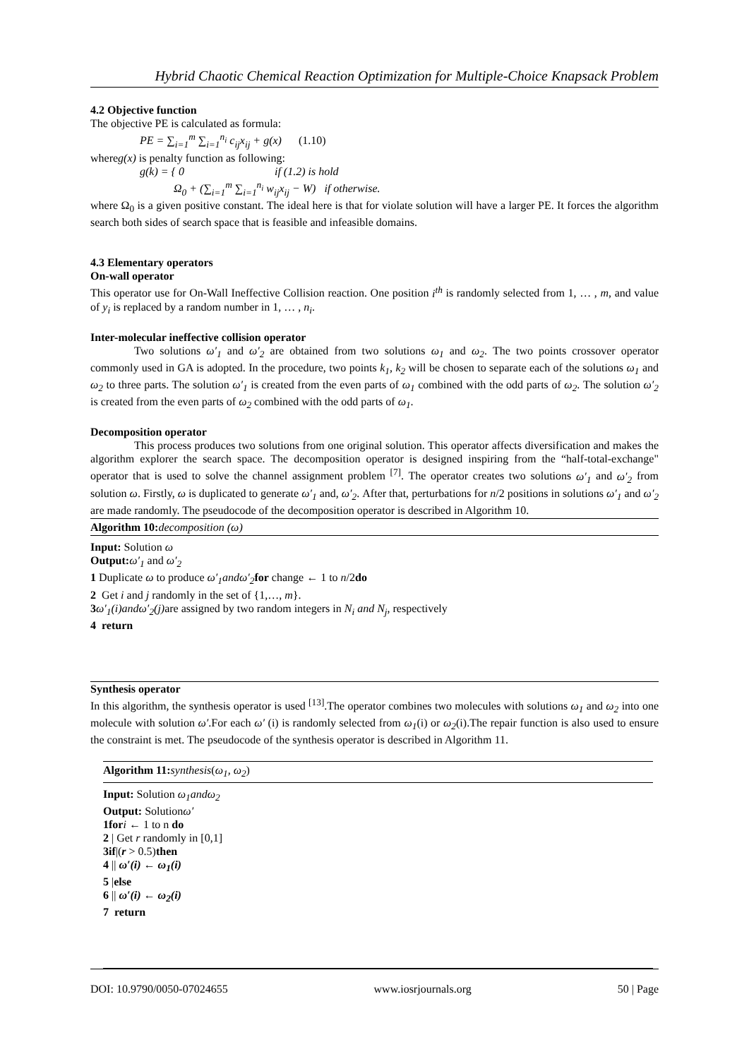Hybrid Chaotic Chemical Reaction Optimization for Multiple-Choice Knapsack Problem
4.2 Objective function
The objective PE is calculated as formula:
PE = ∑<sub>i=1</sub><sup>m</sup> ∑<sub>i=1</sub><sup>n<sub>i</sub></sup> c<sub>ij</sub>x<sub>ij</sub> + g(x) (1.10)
whereg(x) is penalty function as following:
g(k) = { 0 if (1.2) is hold
Ω<sub>0</sub> + (∑<sub>i=1</sub><sup>m</sup> ∑<sub>i=1</sub><sup>n<sub>i</sub></sup> w<sub>ij</sub>x<sub>ij</sub> − W) if otherwise.
where Ω<sub>0</sub> is a given positive constant. The ideal here is that for violate solution will have a larger PE. It forces the algorithm search both sides of search space that is feasible and infeasible domains.
4.3 Elementary operators
On-wall operator
This operator use for On-Wall Ineffective Collision reaction. One position i<sup>th</sup> is randomly selected from 1, … , m, and value of y<sub>i</sub> is replaced by a random number in 1, … , n<sub>i</sub>.
Inter-molecular ineffective collision operator
Two solutions ω′<sub>1</sub> and ω′<sub>2</sub> are obtained from two solutions ω<sub>1</sub> and ω<sub>2</sub>. The two points crossover operator commonly used in GA is adopted. In the procedure, two points k<sub>1</sub>, k<sub>2</sub> will be chosen to separate each of the solutions ω<sub>1</sub> and ω<sub>2</sub> to three parts. The solution ω′<sub>1</sub> is created from the even parts of ω<sub>1</sub> combined with the odd parts of ω<sub>2</sub>. The solution ω′<sub>2</sub> is created from the even parts of ω<sub>2</sub> combined with the odd parts of ω<sub>1</sub>.
Decomposition operator
This process produces two solutions from one original solution. This operator affects diversification and makes the algorithm explorer the search space. The decomposition operator is designed inspiring from the “half-total-exchange" operator that is used to solve the channel assignment problem <sup>[7]</sup>. The operator creates two solutions ω′<sub>1</sub> and ω′<sub>2</sub> from solution ω. Firstly, ω is duplicated to generate ω′<sub>1</sub> and, ω′<sub>2</sub>. After that, perturbations for n/2 positions in solutions ω′<sub>1</sub> and ω′<sub>2</sub> are made randomly. The pseudocode of the decomposition operator is described in Algorithm 10.
Algorithm 10: decomposition (ω)
Input: Solution ω
Output: ω′<sub>1</sub> and ω′<sub>2</sub>
1 Duplicate ω to produce ω′<sub>1</sub>andω′<sub>2</sub> for change ← 1 to n/2do
2 Get i and j randomly in the set of {1,…, m}.
3 ω′<sub>1</sub>(i)andω′<sub>2</sub>(j) are assigned by two random integers in N<sub>i</sub> and N<sub>j</sub>, respectively
4 return
Synthesis operator
In this algorithm, the synthesis operator is used <sup>[13]</sup>.The operator combines two molecules with solutions ω<sub>1</sub> and ω<sub>2</sub> into one molecule with solution ω′.For each ω′ (i) is randomly selected from ω<sub>1</sub>(i) or ω<sub>2</sub>(i).The repair function is also used to ensure the constraint is met. The pseudocode of the synthesis operator is described in Algorithm 11.
Algorithm 11: synthesis(ω<sub>1</sub>, ω<sub>2</sub>)
Input: Solution ω<sub>1</sub>andω<sub>2</sub>
Output: Solutionω′
1for i ← 1 to n do
2 | Get r randomly in [0,1]
3if|(r > 0.5)then
4 || ω′(i) ← ω<sub>1</sub>(i)
5 |else
6 || ω′(i) ← ω<sub>2</sub>(i)
7 return
DOI: 10.9790/0050-07024655 www.iosrjournals.org 50 | Page